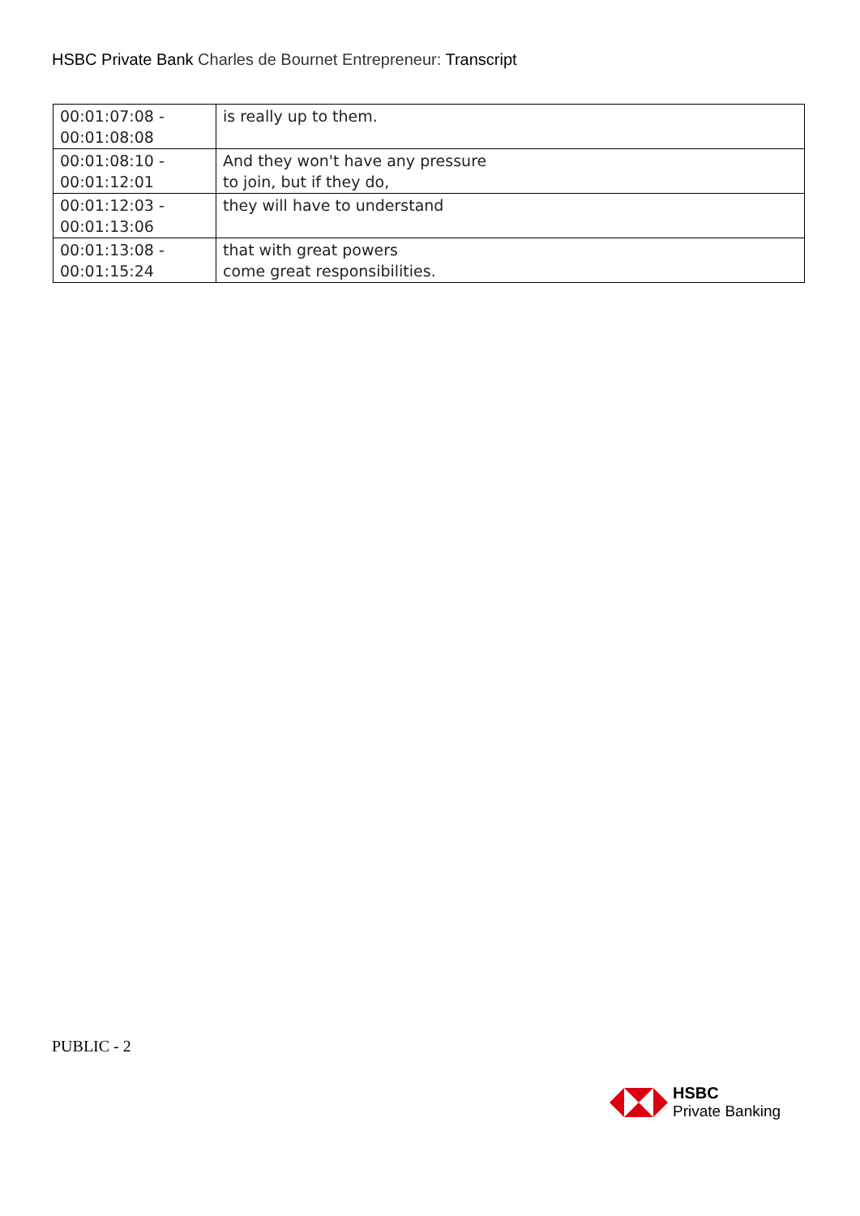HSBC Private Bank Charles de Bournet Entrepreneur: Transcript
| 00:01:07:08 - 00:01:08:08 | is really up to them. |
| 00:01:08:10 - 00:01:12:01 | And they won't have any pressure to join, but if they do, |
| 00:01:12:03 - 00:01:13:06 | they will have to understand |
| 00:01:13:08 - 00:01:15:24 | that with great powers come great responsibilities. |
PUBLIC - 2
HSBC
Private Banking